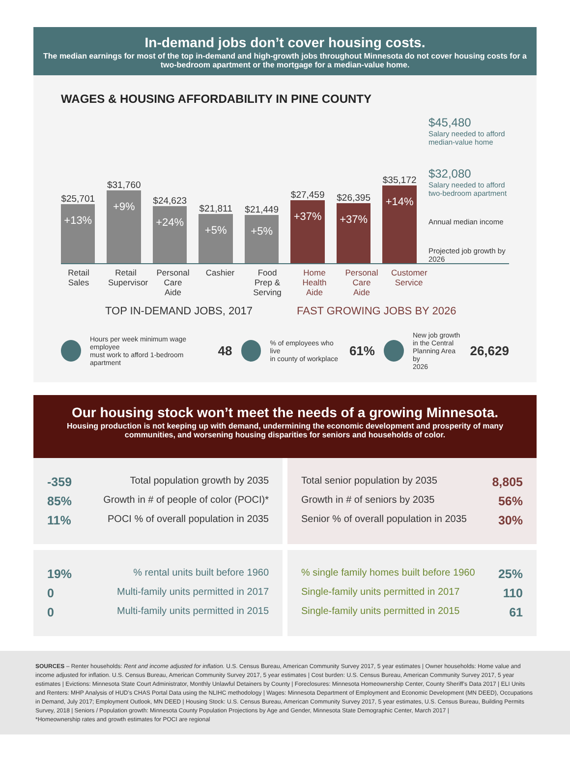In-demand jobs don’t cover housing costs.
The median earnings for most of the top in-demand and high-growth jobs throughout Minnesota do not cover housing costs for a two-bedroom apartment or the mortgage for a median-value home.
WAGES & HOUSING AFFORDABILITY IN PINE COUNTY
$25,701
+13%
$31,760
+9%
$24,623
+24%
$21,811
+5%
$21,449
+5%
$27,459
+37%
$26,395
+37%
$35,172
+14%
$45,480
Salary needed to afford median-value home
$32,080
Salary needed to afford two-bedroom apartment
Annual median income
Projected job growth by 2026
Retail Sales
Retail Supervisor
Personal Care Aide
Cashier Food Prep & Serving
Home Health Aide
Personal Care Aide
Customer Service
TOP IN-DEMAND JOBS, 2017 FAST GROWING JOBS BY 2026
Hours per week minimum wage employee
must work to afford 1-bedroom apartment
48
% of employees who live
in county of workplace
61%
New job growth
in the Central
Planning Area by
2026
26,629
Our housing stock won’t meet the needs of a growing Minnesota.
Housing production is not keeping up with demand, undermining the economic development and prosperity of many communities, and worsening housing disparities for seniors and households of color.
-359 Total population growth by 2035
85% Growth in # of people of color (POCI)*
11% POCI % of overall population in 2035
Total senior population by 2035 8,805
Growth in # of seniors by 2035 56%
Senior % of overall population in 2035 30%
19%% rental units built before 1960
0 Multi-family units permitted in 2017
0 Multi-family units permitted in 2015
% single family homes built before 1960 25%
Single-family units permitted in 2017 110
Single-family units permitted in 2015 61
SOURCES – Renter households: Rent and income adjusted for inflation. U.S. Census Bureau, American Community Survey 2017, 5 year estimates | Owner households: Home value and income adjusted for inflation. U.S. Census Bureau, American Community Survey 2017, 5 year estimates | Cost burden: U.S. Census Bureau, American Community Survey 2017, 5 year estimates | Evictions: Minnesota State Court Administrator, Monthly Unlawful Detainers by County | Foreclosures: Minnesota Homeownership Center, County Sheriff’s Data 2017 | ELI Units and Renters: MHP Analysis of HUD’s CHAS Portal Data using the NLIHC methodology | Wages: Minnesota Department of Employment and Economic Development (MN DEED), Occupations in Demand, July 2017; Employment Outlook, MN DEED | Housing Stock: U.S. Census Bureau, American Community Survey 2017, 5 year estimates, U.S. Census Bureau, Building Permits Survey, 2018 | Seniors / Population growth: Minnesota County Population Projections by Age and Gender, Minnesota State Demographic Center, March 2017 |
*Homeownership rates and growth estimates for POCI are regional